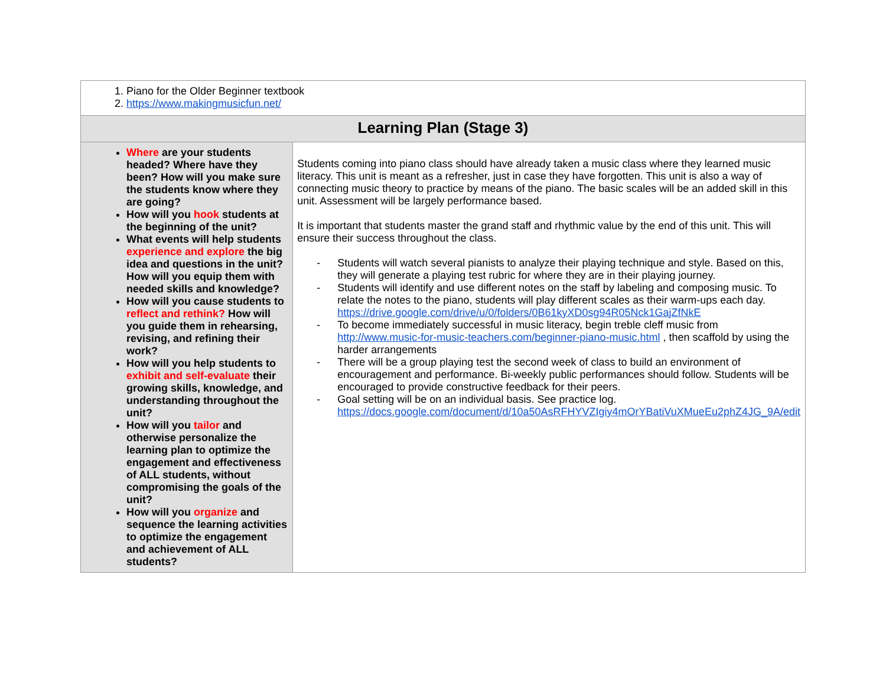| 1. Piano for the Older Beginner textbook 2. https://www.makingmusicfun.net/ | |
| Learning Plan (Stage 3) | |
| Where are your students headed? Where have they been? How will you make sure the students know where they are going? How will you hook students at the beginning of the unit? What events will help students experience and explore the big idea and questions in the unit? How will you equip them with needed skills and knowledge? How will you cause students to reflect and rethink? How will you guide them in rehearsing, revising, and refining their work? How will you help students to exhibit and self-evaluate their growing skills, knowledge, and understanding throughout the unit? How will you tailor and otherwise personalize the learning plan to optimize the engagement and effectiveness of ALL students, without compromising the goals of the unit? How will you organize and sequence the learning activities to optimize the engagement and achievement of ALL students? | Students coming into piano class should have already taken a music class where they learned music literacy. This unit is meant as a refresher, just in case they have forgotten. This unit is also a way of connecting music theory to practice by means of the piano. The basic scales will be an added skill in this unit. Assessment will be largely performance based. It is important that students master the grand staff and rhythmic value by the end of this unit. This will ensure their success throughout the class. - Students will watch several pianists to analyze their playing technique and style. Based on this, they will generate a playing test rubric for where they are in their playing journey. - Students will identify and use different notes on the staff by labeling and composing music. To relate the notes to the piano, students will play different scales as their warm-ups each day. https://drive.google.com/drive/u/0/folders/0B61kyXD0sg94R05Nck1GajZfNkE - To become immediately successful in music literacy, begin treble cleff music from http://www.music-for-music-teachers.com/beginner-piano-music.html , then scaffold by using the harder arrangements - There will be a group playing test the second week of class to build an environment of encouragement and performance. Bi-weekly public performances should follow. Students will be encouraged to provide constructive feedback for their peers. - Goal setting will be on an individual basis. See practice log. https://docs.google.com/document/d/10a50AsRFHYVZIgiy4mOrYBatiVuXMueEu2phZ4JG_9A/edit |